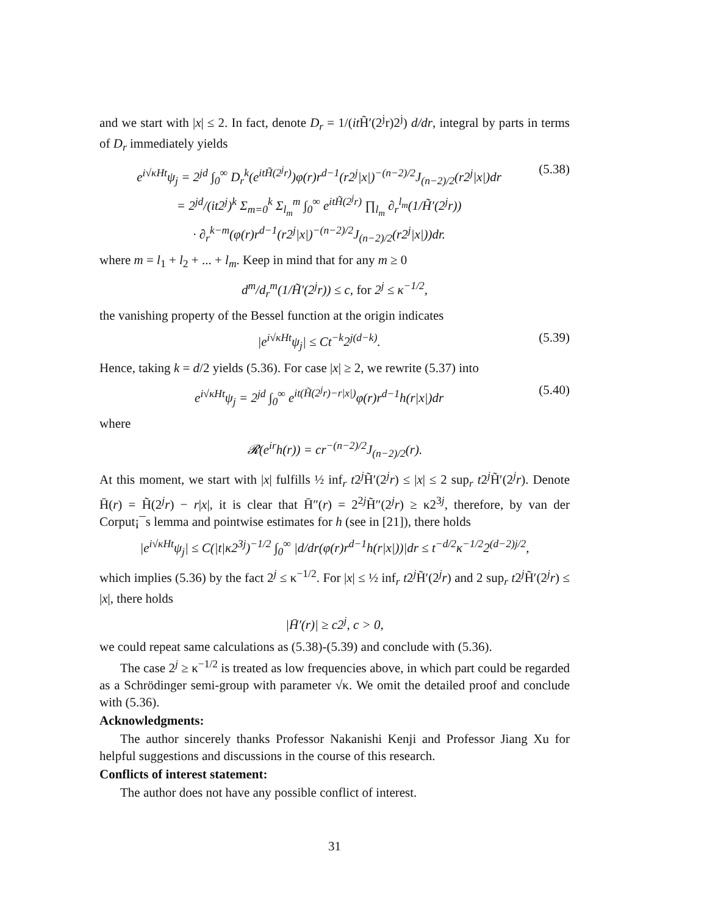and we start with |x| ≤ 2. In fact, denote D<sub>r</sub> = 1/(it H̃′(2<sup>j</sup>r)2<sup>j</sup>) d/dr, integral by parts in terms of D<sub>r</sub> immediately yields
e<sup>i√κHt</sup>ψ<sub>j</sub> = 2<sup>jd</sup> ∫<sub>0</sub><sup>∞</sup> D<sub>r</sub><sup>k</sup>(e<sup>itH̃(2<sup>j</sup>r)</sup>)φ(r)r<sup>d−1</sup>(r2<sup>j</sup>|x|)<sup>−(n−2)/2</sup>J<sub>(n−2)/2</sub>(r2<sup>j</sup>|x|)dr
= 2<sup>jd</sup>/(it2<sup>j</sup>)<sup>k</sup> Σ<sub>m=0</sub><sup>k</sup> Σ<sub>l<sub>m</sub></sub><sup>m</sup> ∫<sub>0</sub><sup>∞</sup> e<sup>itH̃(2<sup>j</sup>r)</sup> ∏<sub>l<sub>m</sub></sub> ∂<sub>r</sub><sup>l<sub>m</sub></sup>(1/H̃′(2<sup>j</sup>r))
· ∂<sub>r</sub><sup>k−m</sup>(φ(r)r<sup>d−1</sup>(r2<sup>j</sup>|x|)<sup>−(n−2)/2</sup>J<sub>(n−2)/2</sub>(r2<sup>j</sup>|x|))dr. (5.38)
where m = l<sub>1</sub> + l<sub>2</sub> + ... + l<sub>m</sub>. Keep in mind that for any m ≥ 0
d<sup>m</sup>/d<sub>r</sub><sup>m</sup>(1/H̃′(2<sup>j</sup>r)) ≤ c, for 2<sup>j</sup> ≤ κ<sup>−1/2</sup>,
the vanishing property of the Bessel function at the origin indicates
|e<sup>i√κHt</sup>ψ<sub>j</sub>| ≤ Ct<sup>−k</sup>2<sup>j(d−k)</sup>. (5.39)
Hence, taking k = d/2 yields (5.36). For case |x| ≥ 2, we rewrite (5.37) into
e<sup>i√κHt</sup>ψ<sub>j</sub> = 2<sup>jd</sup> ∫<sub>0</sub><sup>∞</sup> e<sup>it(H̃(2<sup>j</sup>r)−r|x|)</sup>φ(r)r<sup>d−1</sup>h(r|x|)dr (5.40)
where
𝓡(e<sup>ir</sup>h(r)) = cr<sup>−(n−2)/2</sup>J<sub>(n−2)/2</sub>(r).
At this moment, we start with |x| fulfills ½ inf<sub>r</sub> t2<sup>j</sup>H̃′(2<sup>j</sup>r) ≤ |x| ≤ 2 sup<sub>r</sub> t2<sup>j</sup>H̃′(2<sup>j</sup>r). Denote H̄(r) = H̃(2<sup>j</sup>r) − r|x|, it is clear that H̄″(r) = 2<sup>2j</sup>H̃″(2<sup>j</sup>r) ≥ κ2<sup>3j</sup>, therefore, by van der Corput¡¯s lemma and pointwise estimates for h (see in [21]), there holds
|e<sup>i√κHt</sup>ψ<sub>j</sub>| ≤ C(|t|κ2<sup>3j</sup>)<sup>−1/2</sup> ∫<sub>0</sub><sup>∞</sup> |d/dr(φ(r)r<sup>d−1</sup>h(r|x|))|dr ≤ t<sup>−d/2</sup>κ<sup>−1/2</sup>2<sup>(d−2)j/2</sup>,
which implies (5.36) by the fact 2<sup>j</sup> ≤ κ<sup>−1/2</sup>. For |x| ≤ ½ inf<sub>r</sub> t2<sup>j</sup>H̃′(2<sup>j</sup>r) and 2 sup<sub>r</sub> t2<sup>j</sup>H̃′(2<sup>j</sup>r) ≤ |x|, there holds
|H̄′(r)| ≥ c2<sup>j</sup>, c > 0,
we could repeat same calculations as (5.38)-(5.39) and conclude with (5.36).
The case 2<sup>j</sup> ≥ κ<sup>−1/2</sup> is treated as low frequencies above, in which part could be regarded as a Schrödinger semi-group with parameter √κ. We omit the detailed proof and conclude with (5.36).
Acknowledgments:
The author sincerely thanks Professor Nakanishi Kenji and Professor Jiang Xu for helpful suggestions and discussions in the course of this research.
Conflicts of interest statement:
The author does not have any possible conflict of interest.
31